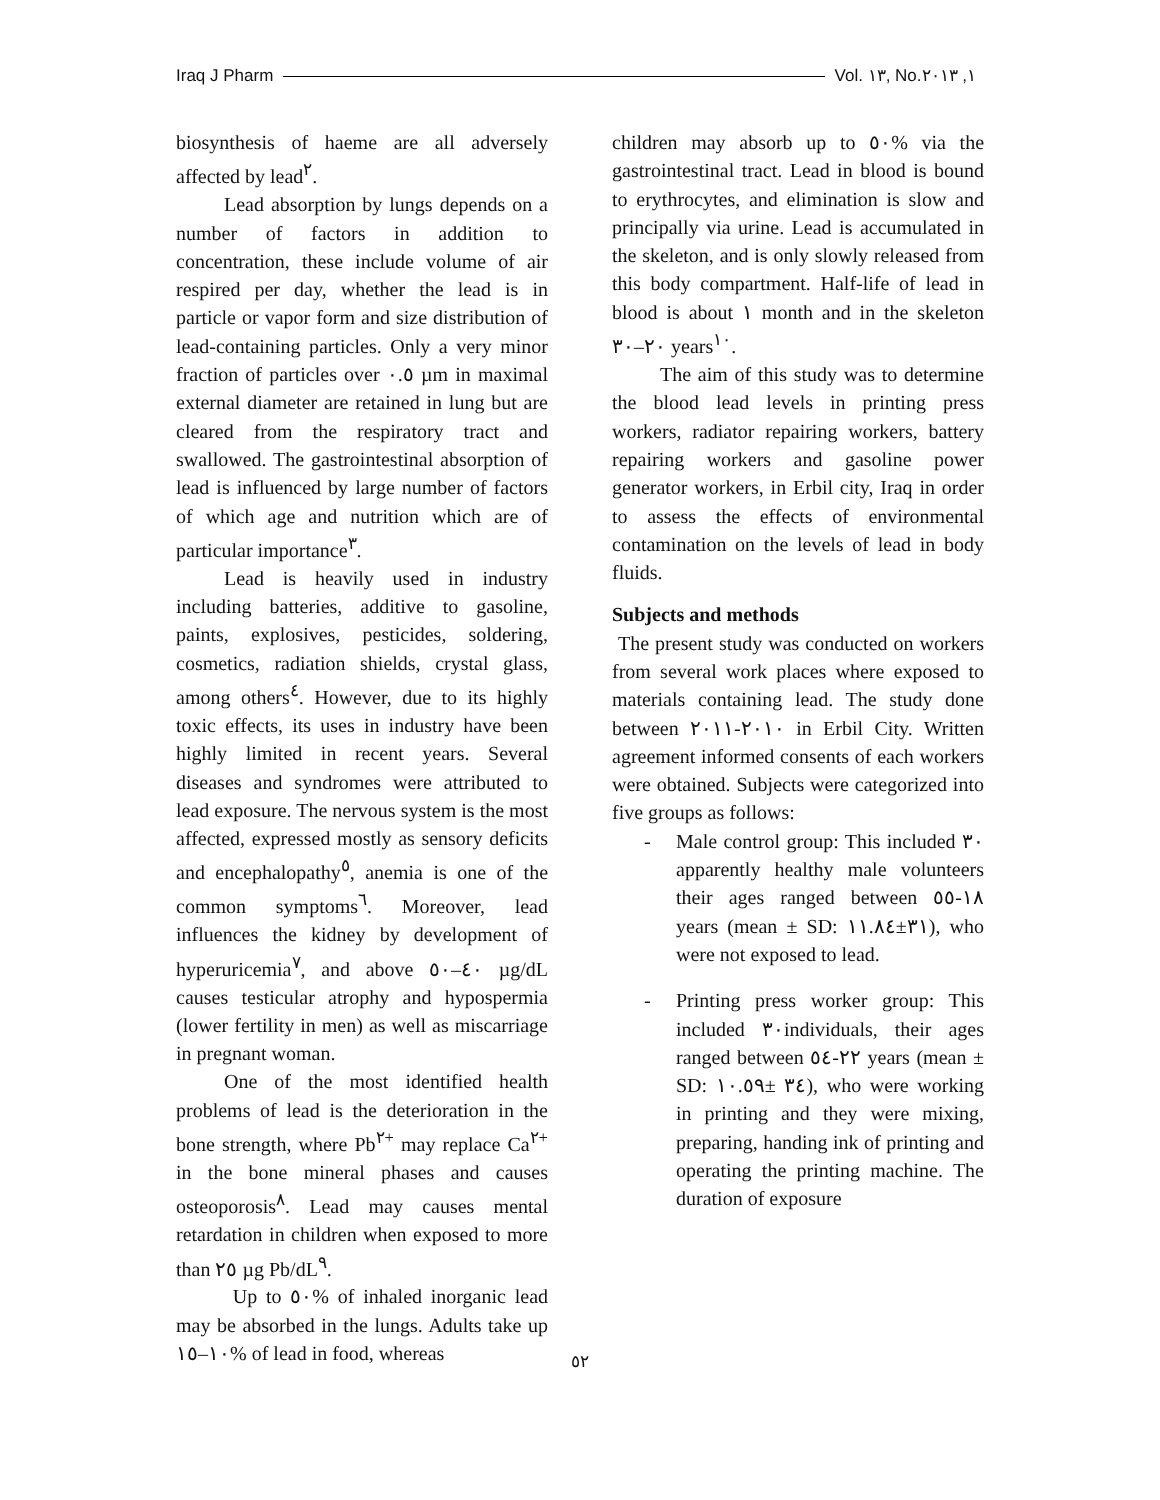Iraq J Pharm Vol. ١٣, No.١, ٢٠١٣
biosynthesis of haeme are all adversely affected by lead<sup>٢</sup>.
Lead absorption by lungs depends on a number of factors in addition to concentration, these include volume of air respired per day, whether the lead is in particle or vapor form and size distribution of lead-containing particles. Only a very minor fraction of particles over ٠.٥ µm in maximal external diameter are retained in lung but are cleared from the respiratory tract and swallowed. The gastrointestinal absorption of lead is influenced by large number of factors of which age and nutrition which are of particular importance<sup>٣</sup>.
Lead is heavily used in industry including batteries, additive to gasoline, paints, explosives, pesticides, soldering, cosmetics, radiation shields, crystal glass, among others<sup>٤</sup>. However, due to its highly toxic effects, its uses in industry have been highly limited in recent years. Several diseases and syndromes were attributed to lead exposure. The nervous system is the most affected, expressed mostly as sensory deficits and encephalopathy<sup>٥</sup>, anemia is one of the common symptoms<sup>٦</sup>. Moreover, lead influences the kidney by development of hyperuricemia<sup>٧</sup>, and above ٤٠–٥٠ µg/dL causes testicular atrophy and hypospermia (lower fertility in men) as well as miscarriage in pregnant woman.
One of the most identified health problems of lead is the deterioration in the bone strength, where Pb<sup>٢+</sup> may replace Ca<sup>٢+</sup> in the bone mineral phases and causes osteoporosis<sup>٨</sup>. Lead may causes mental retardation in children when exposed to more than ٢٥ µg Pb/dL<sup>٩</sup>.
Up to ٥٠% of inhaled inorganic lead may be absorbed in the lungs. Adults take up ١٠–١٥% of lead in food, whereas
children may absorb up to ٥٠% via the gastrointestinal tract. Lead in blood is bound to erythrocytes, and elimination is slow and principally via urine. Lead is accumulated in the skeleton, and is only slowly released from this body compartment. Half-life of lead in blood is about ١ month and in the skeleton ٢٠–٣٠ years<sup>١٠</sup>.
The aim of this study was to determine the blood lead levels in printing press workers, radiator repairing workers, battery repairing workers and gasoline power generator workers, in Erbil city, Iraq in order to assess the effects of environmental contamination on the levels of lead in body fluids.
Subjects and methods
The present study was conducted on workers from several work places where exposed to materials containing lead. The study done between ٢٠١٠-٢٠١١ in Erbil City. Written agreement informed consents of each workers were obtained. Subjects were categorized into five groups as follows:
- Male control group: This included ٣٠ apparently healthy male volunteers their ages ranged between ١٨-٥٥ years (mean ± SD: ٣١±١١.٨٤), who were not exposed to lead.
- Printing press worker group: This included ٣٠individuals, their ages ranged between ٢٢-٥٤ years (mean ± SD: ٣٤ ±١٠.٥٩), who were working in printing and they were mixing, preparing, handing ink of printing and operating the printing machine. The duration of exposure
٥٢